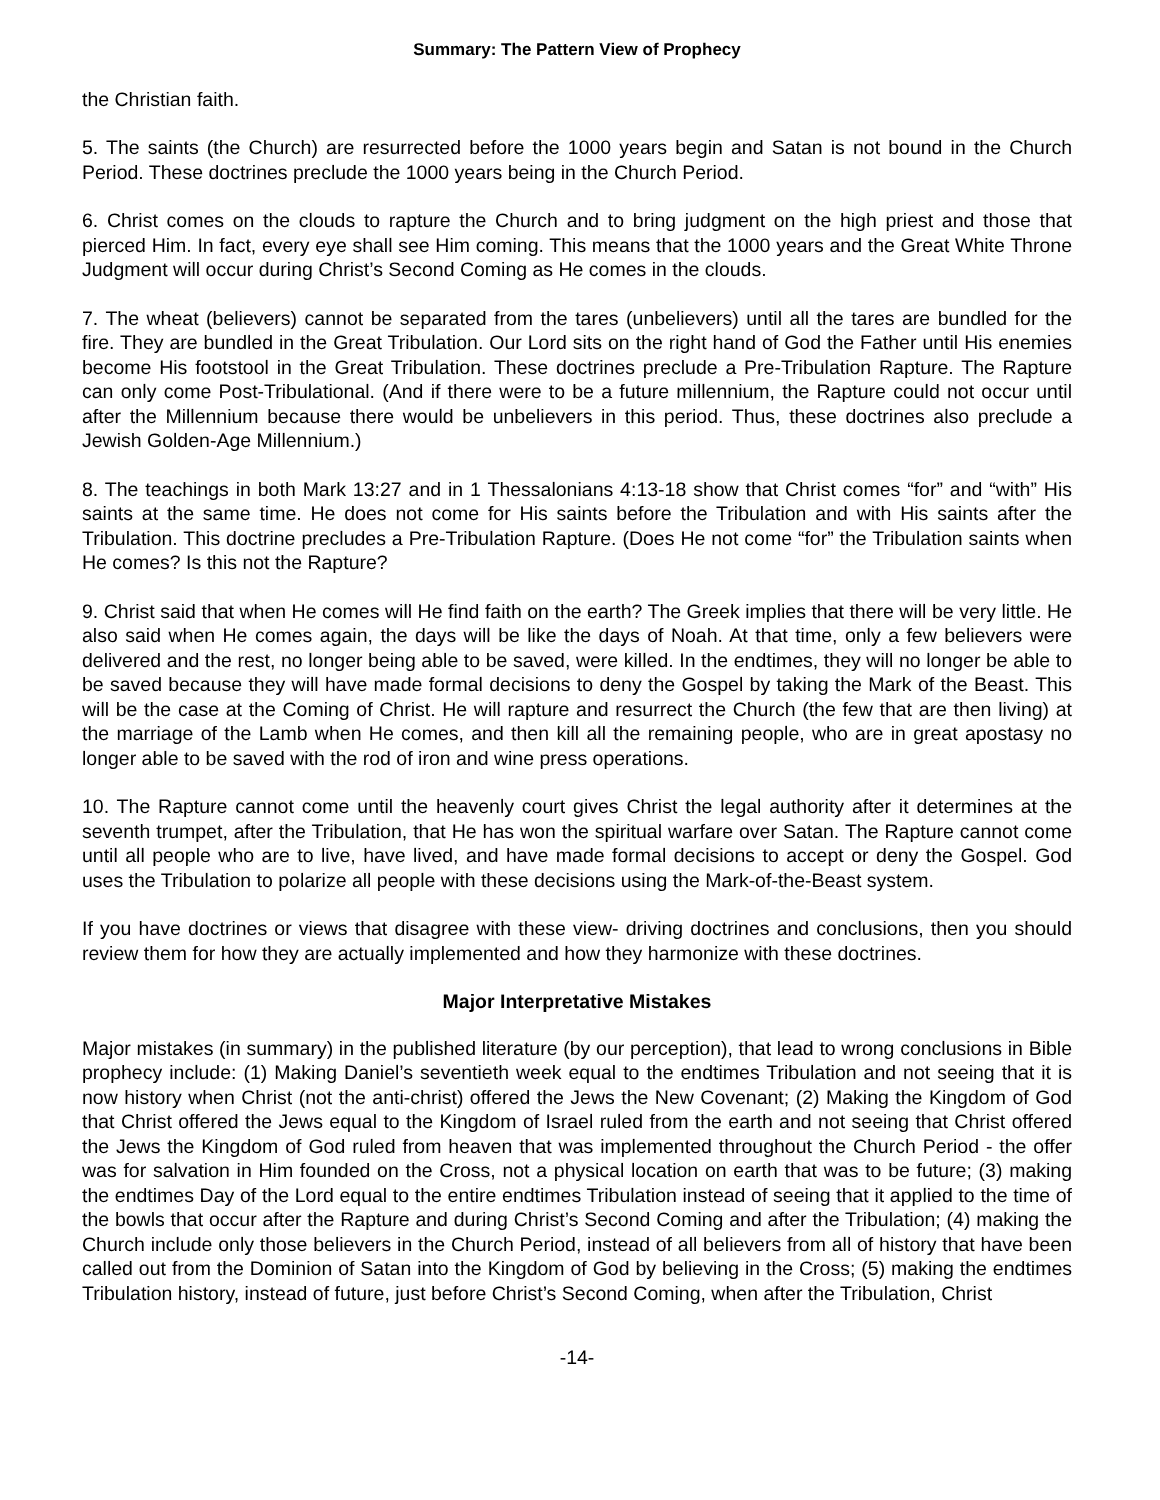Summary: The Pattern View of Prophecy
the Christian faith.
5. The saints (the Church) are resurrected before the 1000 years begin and Satan is not bound in the Church Period. These doctrines preclude the 1000 years being in the Church Period.
6. Christ comes on the clouds to rapture the Church and to bring judgment on the high priest and those that pierced Him. In fact, every eye shall see Him coming. This means that the 1000 years and the Great White Throne Judgment will occur during Christ’s Second Coming as He comes in the clouds.
7. The wheat (believers) cannot be separated from the tares (unbelievers) until all the tares are bundled for the fire. They are bundled in the Great Tribulation. Our Lord sits on the right hand of God the Father until His enemies become His footstool in the Great Tribulation. These doctrines preclude a Pre-Tribulation Rapture. The Rapture can only come Post-Tribulational. (And if there were to be a future millennium, the Rapture could not occur until after the Millennium because there would be unbelievers in this period. Thus, these doctrines also preclude a Jewish Golden-Age Millennium.)
8. The teachings in both Mark 13:27 and in 1 Thessalonians 4:13-18 show that Christ comes “for” and “with” His saints at the same time. He does not come for His saints before the Tribulation and with His saints after the Tribulation. This doctrine precludes a Pre-Tribulation Rapture. (Does He not come “for” the Tribulation saints when He comes? Is this not the Rapture?
9. Christ said that when He comes will He find faith on the earth? The Greek implies that there will be very little. He also said when He comes again, the days will be like the days of Noah. At that time, only a few believers were delivered and the rest, no longer being able to be saved, were killed. In the endtimes, they will no longer be able to be saved because they will have made formal decisions to deny the Gospel by taking the Mark of the Beast. This will be the case at the Coming of Christ. He will rapture and resurrect the Church (the few that are then living) at the marriage of the Lamb when He comes, and then kill all the remaining people, who are in great apostasy no longer able to be saved with the rod of iron and wine press operations.
10. The Rapture cannot come until the heavenly court gives Christ the legal authority after it determines at the seventh trumpet, after the Tribulation, that He has won the spiritual warfare over Satan. The Rapture cannot come until all people who are to live, have lived, and have made formal decisions to accept or deny the Gospel. God uses the Tribulation to polarize all people with these decisions using the Mark-of-the-Beast system.
If you have doctrines or views that disagree with these view- driving doctrines and conclusions, then you should review them for how they are actually implemented and how they harmonize with these doctrines.
Major Interpretative Mistakes
Major mistakes (in summary) in the published literature (by our perception), that lead to wrong conclusions in Bible prophecy include: (1) Making Daniel’s seventieth week equal to the endtimes Tribulation and not seeing that it is now history when Christ (not the anti-christ) offered the Jews the New Covenant; (2) Making the Kingdom of God that Christ offered the Jews equal to the Kingdom of Israel ruled from the earth and not seeing that Christ offered the Jews the Kingdom of God ruled from heaven that was implemented throughout the Church Period - the offer was for salvation in Him founded on the Cross, not a physical location on earth that was to be future; (3) making the endtimes Day of the Lord equal to the entire endtimes Tribulation instead of seeing that it applied to the time of the bowls that occur after the Rapture and during Christ’s Second Coming and after the Tribulation; (4) making the Church include only those believers in the Church Period, instead of all believers from all of history that have been called out from the Dominion of Satan into the Kingdom of God by believing in the Cross; (5) making the endtimes Tribulation history, instead of future, just before Christ’s Second Coming, when after the Tribulation, Christ
-14-